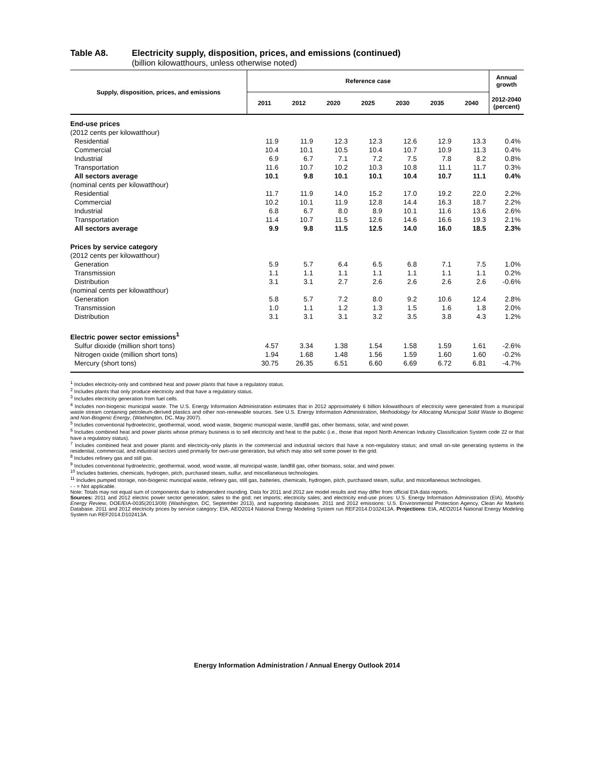Table A8. Electricity supply, disposition, prices, and emissions (continued)
(billion kilowatthours, unless otherwise noted)
| Supply, disposition, prices, and emissions | Reference case | | | | | | | Annual growth |
| --- | --- | --- | --- | --- | --- | --- | --- | --- |
| | 2011 | 2012 | 2020 | 2025 | 2030 | 2035 | 2040 | 2012-2040 (percent) |
| End-use prices | | | | | | | | |
| (2012 cents per kilowatthour) | | | | | | | | |
| Residential | 11.9 | 11.9 | 12.3 | 12.3 | 12.6 | 12.9 | 13.3 | 0.4% |
| Commercial | 10.4 | 10.1 | 10.5 | 10.4 | 10.7 | 10.9 | 11.3 | 0.4% |
| Industrial | 6.9 | 6.7 | 7.1 | 7.2 | 7.5 | 7.8 | 8.2 | 0.8% |
| Transportation | 11.6 | 10.7 | 10.2 | 10.3 | 10.8 | 11.1 | 11.7 | 0.3% |
| All sectors average | 10.1 | 9.8 | 10.1 | 10.1 | 10.4 | 10.7 | 11.1 | 0.4% |
| (nominal cents per kilowatthour) | | | | | | | | |
| Residential | 11.7 | 11.9 | 14.0 | 15.2 | 17.0 | 19.2 | 22.0 | 2.2% |
| Commercial | 10.2 | 10.1 | 11.9 | 12.8 | 14.4 | 16.3 | 18.7 | 2.2% |
| Industrial | 6.8 | 6.7 | 8.0 | 8.9 | 10.1 | 11.6 | 13.6 | 2.6% |
| Transportation | 11.4 | 10.7 | 11.5 | 12.6 | 14.6 | 16.6 | 19.3 | 2.1% |
| All sectors average | 9.9 | 9.8 | 11.5 | 12.5 | 14.0 | 16.0 | 18.5 | 2.3% |
| Prices by service category | | | | | | | | |
| (2012 cents per kilowatthour) | | | | | | | | |
| Generation | 5.9 | 5.7 | 6.4 | 6.5 | 6.8 | 7.1 | 7.5 | 1.0% |
| Transmission | 1.1 | 1.1 | 1.1 | 1.1 | 1.1 | 1.1 | 1.1 | 0.2% |
| Distribution | 3.1 | 3.1 | 2.7 | 2.6 | 2.6 | 2.6 | 2.6 | -0.6% |
| (nominal cents per kilowatthour) | | | | | | | | |
| Generation | 5.8 | 5.7 | 7.2 | 8.0 | 9.2 | 10.6 | 12.4 | 2.8% |
| Transmission | 1.0 | 1.1 | 1.2 | 1.3 | 1.5 | 1.6 | 1.8 | 2.0% |
| Distribution | 3.1 | 3.1 | 3.1 | 3.2 | 3.5 | 3.8 | 4.3 | 1.2% |
| Electric power sector emissions<sup>1</sup> | | | | | | | | |
| Sulfur dioxide (million short tons) | 4.57 | 3.34 | 1.38 | 1.54 | 1.58 | 1.59 | 1.61 | -2.6% |
| Nitrogen oxide (million short tons) | 1.94 | 1.68 | 1.48 | 1.56 | 1.59 | 1.60 | 1.60 | -0.2% |
| Mercury (short tons) | 30.75 | 26.35 | 6.51 | 6.60 | 6.69 | 6.72 | 6.81 | -4.7% |
<sup>1</sup> Includes electricity-only and combined heat and power plants that have a regulatory status.
<sup>2</sup> Includes plants that only produce electricity and that have a regulatory status.
<sup>3</sup> Includes electricity generation from fuel cells.
<sup>4</sup> Includes non-biogenic municipal waste. The U.S. Energy Information Administration estimates that in 2012 approximately 6 billion kilowatthours of electricity were generated from a municipal waste stream containing petroleum-derived plastics and other non-renewable sources. See U.S. Energy Information Administration, Methodology for Allocating Municipal Solid Waste to Biogenic and Non-Biogenic Energy, (Washington, DC, May 2007).
<sup>5</sup> Includes conventional hydroelectric, geothermal, wood, wood waste, biogenic municipal waste, landfill gas, other biomass, solar, and wind power.
<sup>6</sup> Includes combined heat and power plants whose primary business is to sell electricity and heat to the public (i.e., those that report North American Industry Classification System code 22 or that have a regulatory status).
<sup>7</sup> Includes combined heat and power plants and electricity-only plants in the commercial and industrial sectors that have a non-regulatory status; and small on-site generating systems in the residential, commercial, and industrial sectors used primarily for own-use generation, but which may also sell some power to the grid.
<sup>8</sup> Includes refinery gas and still gas.
<sup>9</sup> Includes conventional hydroelectric, geothermal, wood, wood waste, all municipal waste, landfill gas, other biomass, solar, and wind power.
<sup>10</sup> Includes batteries, chemicals, hydrogen, pitch, purchased steam, sulfur, and miscellaneous technologies.
<sup>11</sup> Includes pumped storage, non-biogenic municipal waste, refinery gas, still gas, batteries, chemicals, hydrogen, pitch, purchased steam, sulfur, and miscellaneous technologies.
- - = Not applicable.
Note: Totals may not equal sum of components due to independent rounding. Data for 2011 and 2012 are model results and may differ from official EIA data reports.
Sources: 2011 and 2012 electric power sector generation; sales to the grid; net imports; electricity sales; and electricity end-use prices: U.S. Energy Information Administration (EIA), Monthly Energy Review, DOE/EIA-0035(2013/09) (Washington, DC, September 2013), and supporting databases. 2011 and 2012 emissions: U.S. Environmental Protection Agency, Clean Air Markets Database. 2011 and 2012 electricity prices by service category: EIA, AEO2014 National Energy Modeling System run REF2014.D102413A. Projections: EIA, AEO2014 National Energy Modeling System run REF2014.D102413A.
Energy Information Administration / Annual Energy Outlook 2014